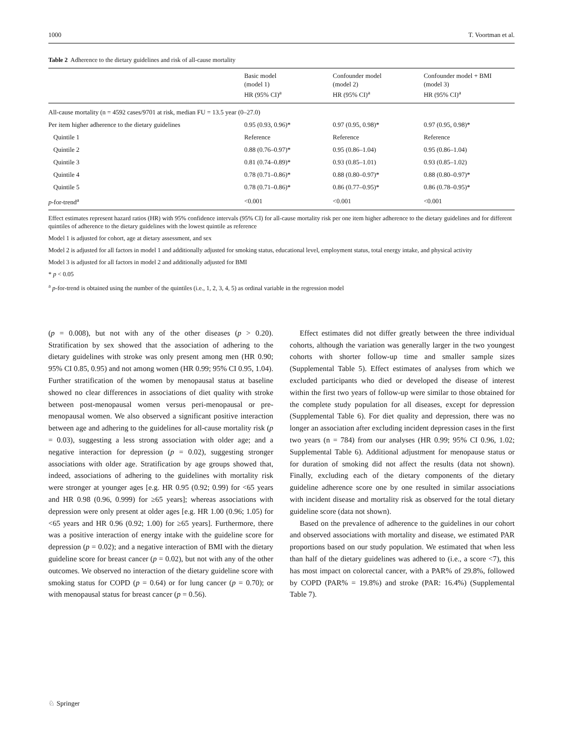1000 T. Voortman et al.
Table 2 Adherence to the dietary guidelines and risk of all-cause mortality
| | Basic model (model 1) HR (95% CI)<sup>a</sup> | Confounder model (model 2) HR (95% CI)<sup>a</sup> | Confounder model + BMI (model 3) HR (95% CI)<sup>a</sup> |
| --- | --- | --- | --- |
| All-cause mortality (n = 4592 cases/9701 at risk, median FU = 13.5 year (0–27.0) | | | |
| Per item higher adherence to the dietary guidelines | 0.95 (0.93, 0.96)* | 0.97 (0.95, 0.98)* | 0.97 (0.95, 0.98)* |
| Quintile 1 | Reference | Reference | Reference |
| Quintile 2 | 0.88 (0.76–0.97)* | 0.95 (0.86–1.04) | 0.95 (0.86–1.04) |
| Quintile 3 | 0.81 (0.74–0.89)* | 0.93 (0.85–1.01) | 0.93 (0.85–1.02) |
| Quintile 4 | 0.78 (0.71–0.86)* | 0.88 (0.80–0.97)* | 0.88 (0.80–0.97)* |
| Quintile 5 | 0.78 (0.71–0.86)* | 0.86 (0.77–0.95)* | 0.86 (0.78–0.95)* |
| p -for-trend<sup>a</sup> | <0.001 | <0.001 | <0.001 |
Effect estimates represent hazard ratios (HR) with 95% confidence intervals (95% CI) for all-cause mortality risk per one item higher adherence to the dietary guidelines and for different quintiles of adherence to the dietary guidelines with the lowest quintile as reference
Model 1 is adjusted for cohort, age at dietary assessment, and sex
Model 2 is adjusted for all factors in model 1 and additionally adjusted for smoking status, educational level, employment status, total energy intake, and physical activity
Model 3 is adjusted for all factors in model 2 and additionally adjusted for BMI
* p < 0.05
<sup>a</sup> p-for-trend is obtained using the number of the quintiles (i.e., 1, 2, 3, 4, 5) as ordinal variable in the regression model
(p = 0.008), but not with any of the other diseases (p > 0.20). Stratification by sex showed that the association of adhering to the dietary guidelines with stroke was only present among men (HR 0.90; 95% CI 0.85, 0.95) and not among women (HR 0.99; 95% CI 0.95, 1.04). Further stratification of the women by menopausal status at baseline showed no clear differences in associations of diet quality with stroke between post-menopausal women versus peri-menopausal or pre-menopausal women. We also observed a significant positive interaction between age and adhering to the guidelines for all-cause mortality risk (p = 0.03), suggesting a less strong association with older age; and a negative interaction for depression (p = 0.02), suggesting stronger associations with older age. Stratification by age groups showed that, indeed, associations of adhering to the guidelines with mortality risk were stronger at younger ages [e.g. HR 0.95 (0.92; 0.99) for <65 years and HR 0.98 (0.96, 0.999) for ≥65 years]; whereas associations with depression were only present at older ages [e.g. HR 1.00 (0.96; 1.05) for <65 years and HR 0.96 (0.92; 1.00) for ≥65 years]. Furthermore, there was a positive interaction of energy intake with the guideline score for depression (p = 0.02); and a negative interaction of BMI with the dietary guideline score for breast cancer (p = 0.02), but not with any of the other outcomes. We observed no interaction of the dietary guideline score with smoking status for COPD (p = 0.64) or for lung cancer (p = 0.70); or with menopausal status for breast cancer (p = 0.56).
Effect estimates did not differ greatly between the three individual cohorts, although the variation was generally larger in the two youngest cohorts with shorter follow-up time and smaller sample sizes (Supplemental Table 5). Effect estimates of analyses from which we excluded participants who died or developed the disease of interest within the first two years of follow-up were similar to those obtained for the complete study population for all diseases, except for depression (Supplemental Table 6). For diet quality and depression, there was no longer an association after excluding incident depression cases in the first two years (n = 784) from our analyses (HR 0.99; 95% CI 0.96, 1.02; Supplemental Table 6). Additional adjustment for menopause status or for duration of smoking did not affect the results (data not shown). Finally, excluding each of the dietary components of the dietary guideline adherence score one by one resulted in similar associations with incident disease and mortality risk as observed for the total dietary guideline score (data not shown).
Based on the prevalence of adherence to the guidelines in our cohort and observed associations with mortality and disease, we estimated PAR proportions based on our study population. We estimated that when less than half of the dietary guidelines was adhered to (i.e., a score <7), this has most impact on colorectal cancer, with a PAR% of 29.8%, followed by COPD (PAR% = 19.8%) and stroke (PAR: 16.4%) (Supplemental Table 7).
♘ Springer